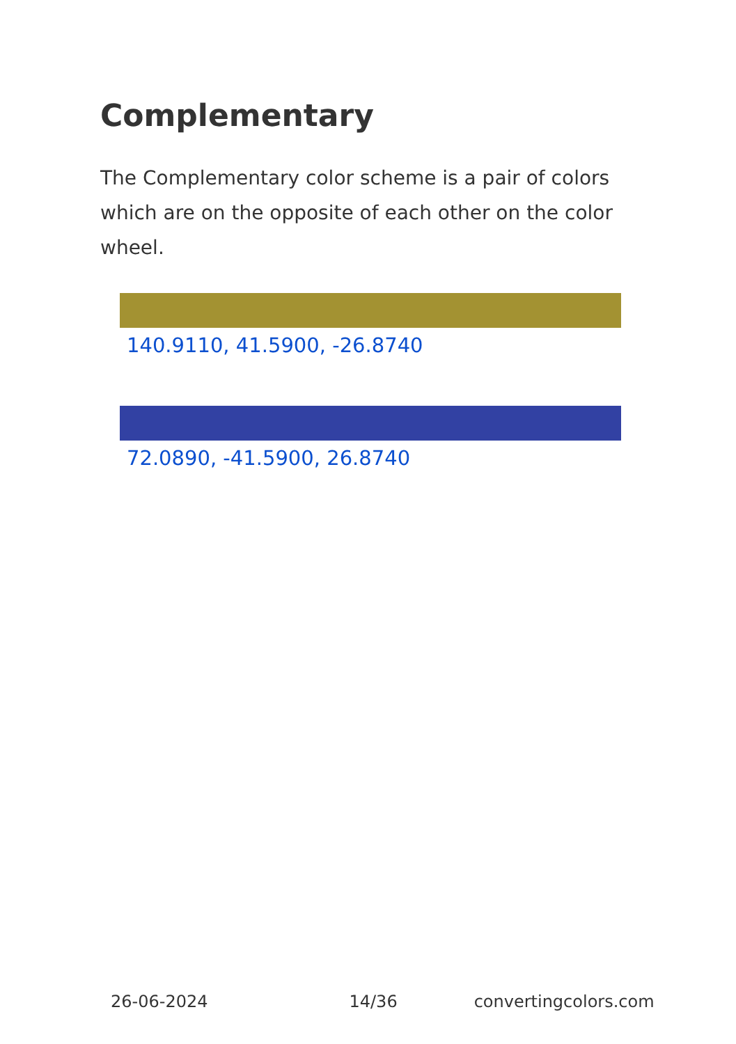Complementary
The Complementary color scheme is a pair of colors which are on the opposite of each other on the color wheel.
140.9110, 41.5900, -26.8740
72.0890, -41.5900, 26.8740
26-06-2024 14/36 convertingcolors.com